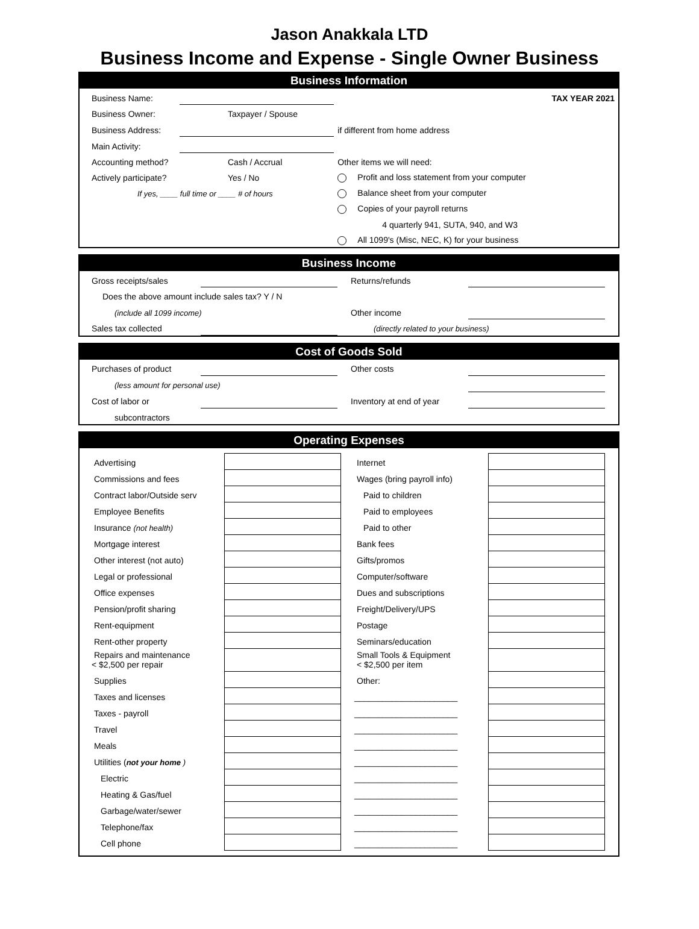Jason Anakkala LTD
Business Income and Expense - Single Owner Business
Business Information
| Business Name: | | | TAX YEAR 2021 |
| Business Owner: | Taxpayer / Spouse | | |
| Business Address: | | | if different from home address |
| Main Activity: | | | |
| Accounting method? | Cash / Accrual | Other items we will need: | |
| Actively participate? | Yes / No | Profit and loss statement from your computer | |
| If yes, ____ full time or ____ # of hours | | Balance sheet from your computer | |
| | | Copies of your payroll returns | |
| | | 4 quarterly 941, SUTA, 940, and W3 | |
| | | All 1099's (Misc, NEC, K) for your business | |
Business Income
| Gross receipts/sales | | Returns/refunds | | |
| Does the above amount include sales tax? Y / N | | | | |
| (include all 1099 income) | | Other income | | |
| Sales tax collected | | (directly related to your business) | | |
Cost of Goods Sold
| Purchases of product | | Other costs | | |
| (less amount for personal use) | | | | |
| Cost of labor or | | Inventory at end of year | | |
| subcontractors | | | | |
Operating Expenses
| Advertising | | Internet | | |
| Commissions and fees | | Wages (bring payroll info) | | |
| Contract labor/Outside serv | | Paid to children | | |
| Employee Benefits | | Paid to employees | | |
| Insurance (not health) | | Paid to other | | |
| Mortgage interest | | Bank fees | | |
| Other interest (not auto) | | Gifts/promos | | |
| Legal or professional | | Computer/software | | |
| Office expenses | | Dues and subscriptions | | |
| Pension/profit sharing | | Freight/Delivery/UPS | | |
| Rent-equipment | | Postage | | |
| Rent-other property | | Seminars/education | | |
| Repairs and maintenance < $2,500 per repair | | Small Tools & Equipment < $2,500 per item | | |
| Supplies | | Other: | | |
| Taxes and licenses | | ______________________ | | |
| Taxes - payroll | | ______________________ | | |
| Travel | | ______________________ | | |
| Meals | | ______________________ | | |
| Utilities ( not your home ) | | ______________________ | | |
| Electric | | ______________________ | | |
| Heating & Gas/fuel | | ______________________ | | |
| Garbage/water/sewer | | ______________________ | | |
| Telephone/fax | | ______________________ | | |
| Cell phone | | ______________________ | | |